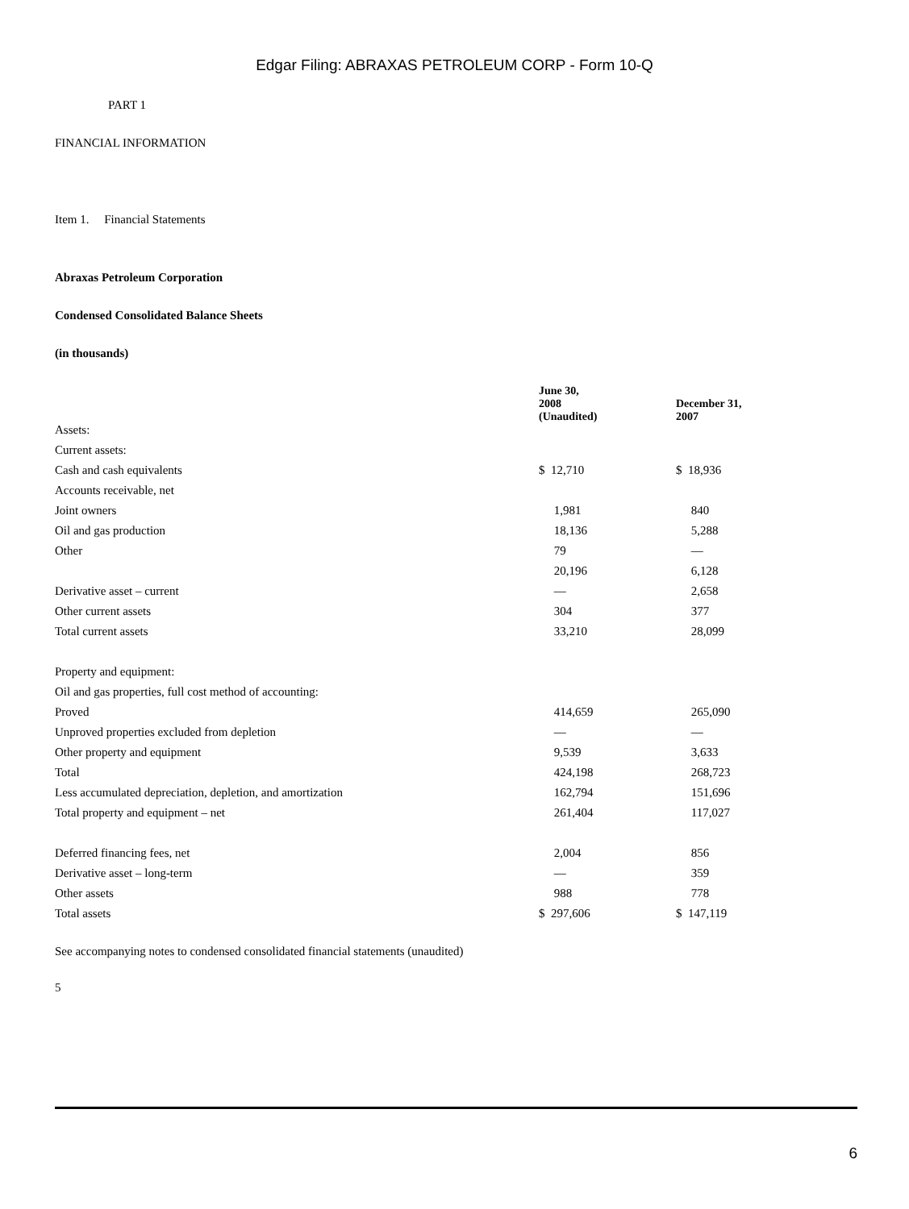Edgar Filing: ABRAXAS PETROLEUM CORP - Form 10-Q
PART 1
FINANCIAL INFORMATION
Item 1. Financial Statements
Abraxas Petroleum Corporation
Condensed Consolidated Balance Sheets
(in thousands)
| | June 30, 2008 (Unaudited) | December 31, 2007 | |
| Assets: | | | |
| Current assets: | | | |
| Cash and cash equivalents | $ 12,710 | $ 18,936 | |
| Accounts receivable, net | | | |
| Joint owners | 1,981 | 840 | |
| Oil and gas production | 18,136 | 5,288 | |
| Other | 79 | — | |
| | 20,196 | 6,128 | |
| Derivative asset – current | — | 2,658 | |
| Other current assets | 304 | 377 | |
| Total current assets | 33,210 | 28,099 | |
| Property and equipment: | | | |
| Oil and gas properties, full cost method of accounting: | | | |
| Proved | 414,659 | 265,090 | |
| Unproved properties excluded from depletion | — | — | |
| Other property and equipment | 9,539 | 3,633 | |
| Total | 424,198 | 268,723 | |
| Less accumulated depreciation, depletion, and amortization | 162,794 | 151,696 | |
| Total property and equipment – net | 261,404 | 117,027 | |
| Deferred financing fees, net | 2,004 | 856 | |
| Derivative asset – long-term | — | 359 | |
| Other assets | 988 | 778 | |
| Total assets | $ 297,606 | $ 147,119 | |
See accompanying notes to condensed consolidated financial statements (unaudited)
5
6